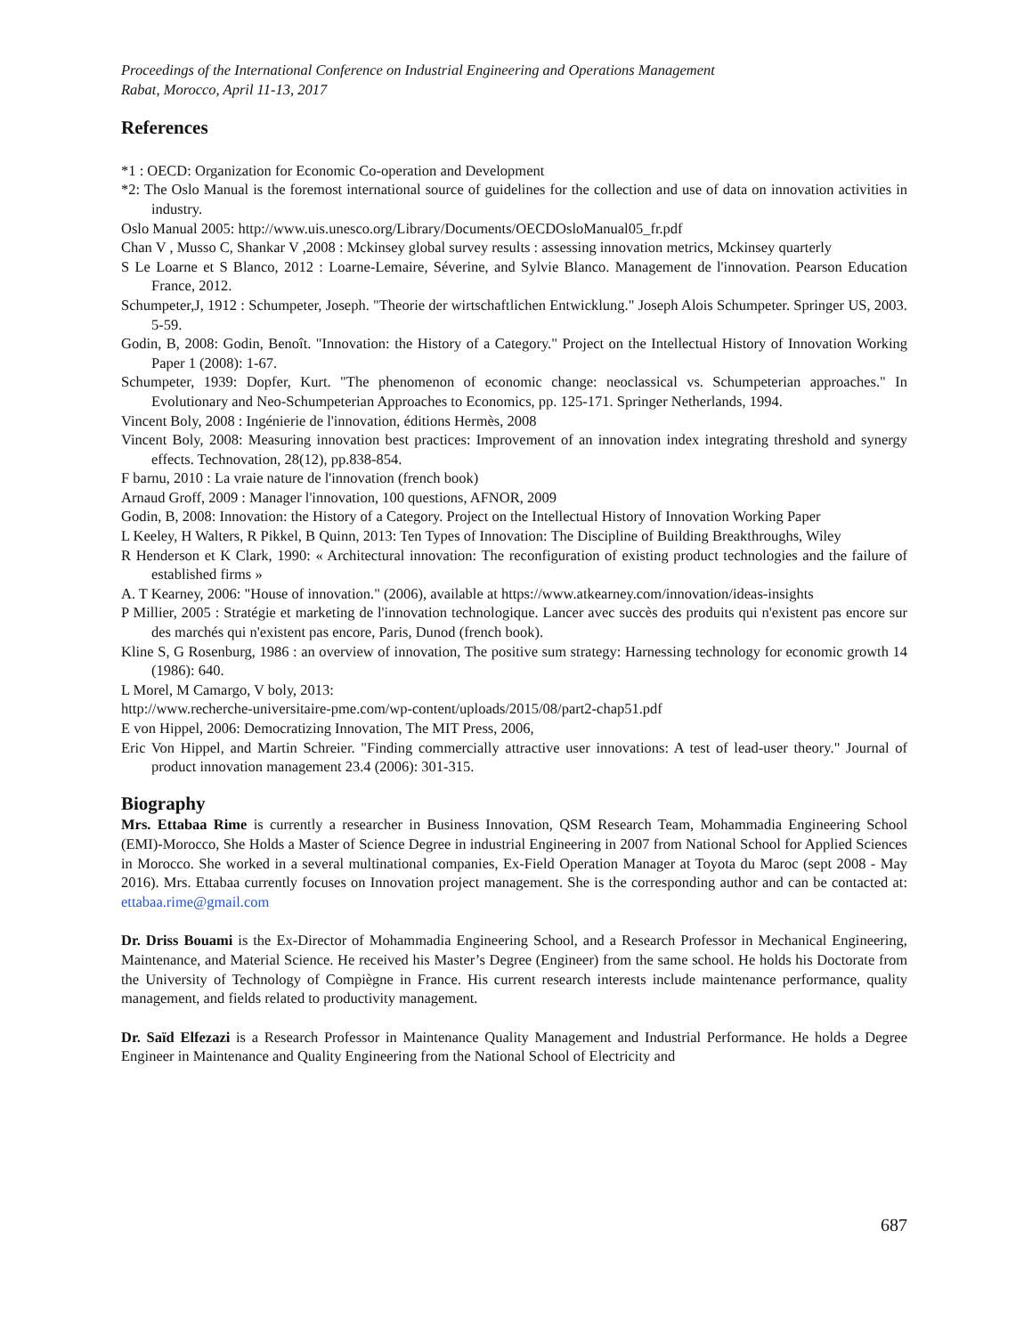Proceedings of the International Conference on Industrial Engineering and Operations Management
Rabat, Morocco, April 11-13, 2017
References
*1 : OECD: Organization for Economic Co-operation and Development
*2: The Oslo Manual is the foremost international source of guidelines for the collection and use of data on innovation activities in industry.
Oslo Manual 2005: http://www.uis.unesco.org/Library/Documents/OECDOsloManual05_fr.pdf
Chan V , Musso C, Shankar V ,2008 : Mckinsey global survey results : assessing innovation metrics, Mckinsey quarterly
S Le Loarne et S Blanco, 2012 : Loarne-Lemaire, Séverine, and Sylvie Blanco. Management de l'innovation. Pearson Education France, 2012.
Schumpeter,J, 1912 : Schumpeter, Joseph. "Theorie der wirtschaftlichen Entwicklung." Joseph Alois Schumpeter. Springer US, 2003. 5-59.
Godin, B, 2008: Godin, Benoît. "Innovation: the History of a Category." Project on the Intellectual History of Innovation Working Paper 1 (2008): 1-67.
Schumpeter, 1939: Dopfer, Kurt. "The phenomenon of economic change: neoclassical vs. Schumpeterian approaches." In Evolutionary and Neo-Schumpeterian Approaches to Economics, pp. 125-171. Springer Netherlands, 1994.
Vincent Boly, 2008 : Ingénierie de l'innovation, éditions Hermès, 2008
Vincent Boly, 2008: Measuring innovation best practices: Improvement of an innovation index integrating threshold and synergy effects. Technovation, 28(12), pp.838-854.
F barnu, 2010 : La vraie nature de l'innovation (french book)
Arnaud Groff, 2009 : Manager l'innovation, 100 questions, AFNOR, 2009
Godin, B, 2008: Innovation: the History of a Category. Project on the Intellectual History of Innovation Working Paper
L Keeley, H Walters, R Pikkel, B Quinn, 2013: Ten Types of Innovation: The Discipline of Building Breakthroughs, Wiley
R Henderson et K Clark, 1990: « Architectural innovation: The reconfiguration of existing product technologies and the failure of established firms »
A. T Kearney, 2006: "House of innovation." (2006), available at https://www.atkearney.com/innovation/ideas-insights
P Millier, 2005 : Stratégie et marketing de l'innovation technologique. Lancer avec succès des produits qui n'existent pas encore sur des marchés qui n'existent pas encore, Paris, Dunod (french book).
Kline S, G Rosenburg, 1986 : an overview of innovation, The positive sum strategy: Harnessing technology for economic growth 14 (1986): 640.
L Morel, M Camargo, V boly, 2013:
http://www.recherche-universitaire-pme.com/wp-content/uploads/2015/08/part2-chap51.pdf
E von Hippel, 2006: Democratizing Innovation, The MIT Press, 2006,
Eric Von Hippel, and Martin Schreier. "Finding commercially attractive user innovations: A test of lead-user theory." Journal of product innovation management 23.4 (2006): 301-315.
Biography
Mrs. Ettabaa Rime is currently a researcher in Business Innovation, QSM Research Team, Mohammadia Engineering School (EMI)-Morocco, She Holds a Master of Science Degree in industrial Engineering in 2007 from National School for Applied Sciences in Morocco. She worked in a several multinational companies, Ex-Field Operation Manager at Toyota du Maroc (sept 2008 - May 2016). Mrs. Ettabaa currently focuses on Innovation project management. She is the corresponding author and can be contacted at: ettabaa.rime@gmail.com
Dr. Driss Bouami is the Ex-Director of Mohammadia Engineering School, and a Research Professor in Mechanical Engineering, Maintenance, and Material Science. He received his Master’s Degree (Engineer) from the same school. He holds his Doctorate from the University of Technology of Compiègne in France. His current research interests include maintenance performance, quality management, and fields related to productivity management.
Dr. Saïd Elfezazi is a Research Professor in Maintenance Quality Management and Industrial Performance. He holds a Degree Engineer in Maintenance and Quality Engineering from the National School of Electricity and
687